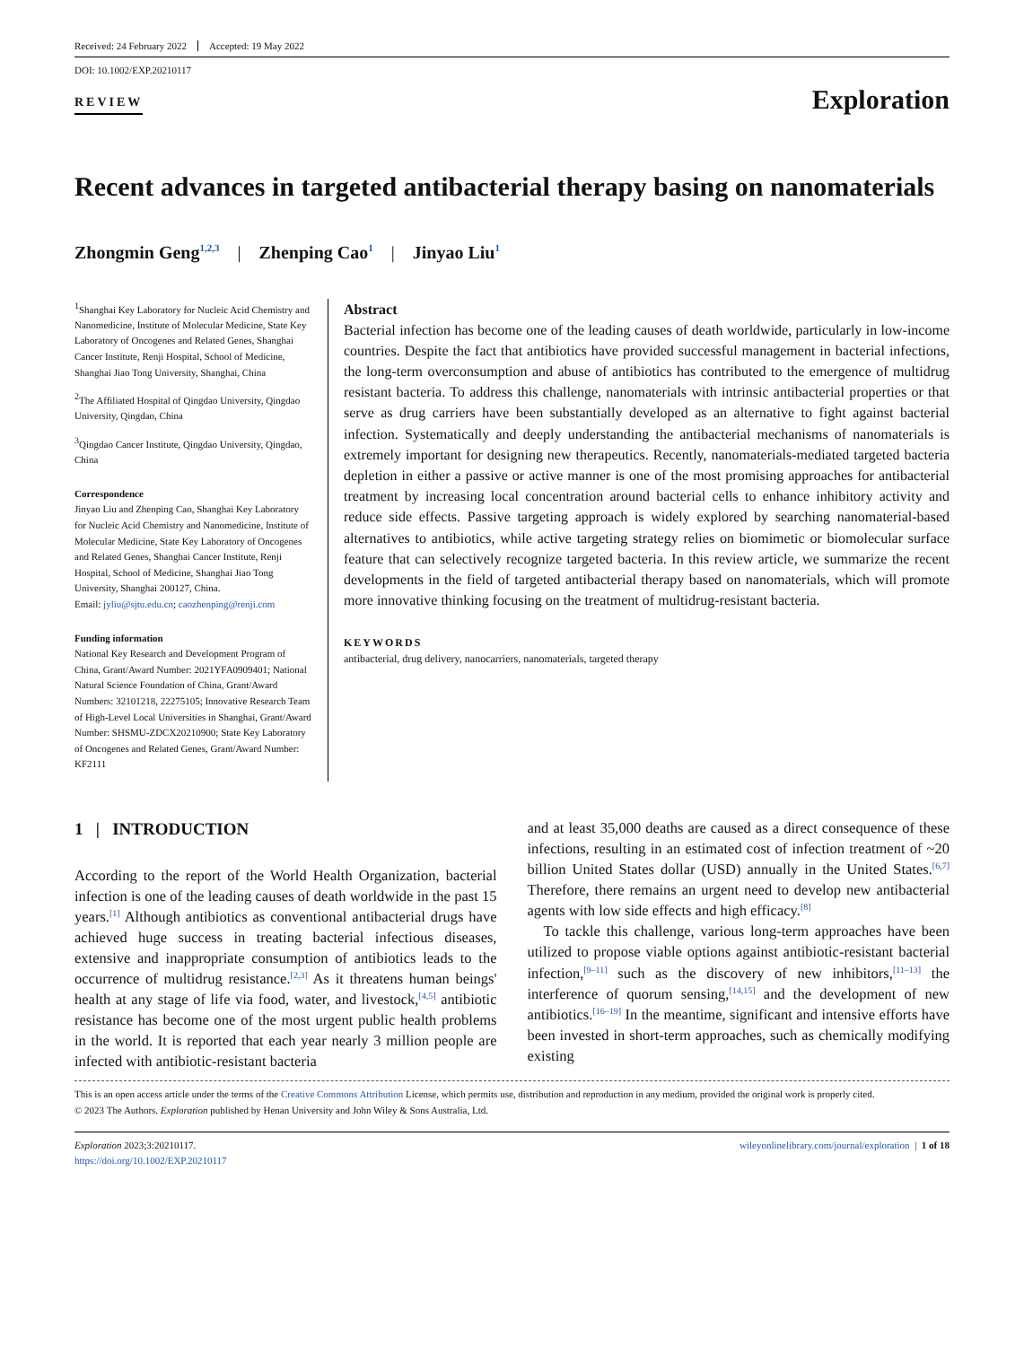Received: 24 February 2022 Accepted: 19 May 2022
DOI: 10.1002/EXP.20210117
REVIEW
Exploration
Recent advances in targeted antibacterial therapy basing on nanomaterials
Zhongmin Geng<sup>1,2,3</sup> | Zhenping Cao<sup>1</sup> | Jinyao Liu<sup>1</sup>
<sup>1</sup> Shanghai Key Laboratory for Nucleic Acid Chemistry and Nanomedicine, Institute of Molecular Medicine, State Key Laboratory of Oncogenes and Related Genes, Shanghai Cancer Institute, Renji Hospital, School of Medicine, Shanghai Jiao Tong University, Shanghai, China
<sup>2</sup> The Affiliated Hospital of Qingdao University, Qingdao University, Qingdao, China
<sup>3</sup> Qingdao Cancer Institute, Qingdao University, Qingdao, China
Correspondence
Jinyao Liu and Zhenping Cao, Shanghai Key Laboratory for Nucleic Acid Chemistry and Nanomedicine, Institute of Molecular Medicine, State Key Laboratory of Oncogenes and Related Genes, Shanghai Cancer Institute, Renji Hospital, School of Medicine, Shanghai Jiao Tong University, Shanghai 200127, China.
Email: jyliu@sjtu.edu.cn; caozhenping@renji.com
Funding information
National Key Research and Development Program of China, Grant/Award Number: 2021YFA0909401; National Natural Science Foundation of China, Grant/Award Numbers: 32101218, 22275105; Innovative Research Team of High-Level Local Universities in Shanghai, Grant/Award Number: SHSMU-ZDCX20210900; State Key Laboratory of Oncogenes and Related Genes, Grant/Award Number: KF2111
Abstract
Bacterial infection has become one of the leading causes of death worldwide, particularly in low-income countries. Despite the fact that antibiotics have provided successful management in bacterial infections, the long-term overconsumption and abuse of antibiotics has contributed to the emergence of multidrug resistant bacteria. To address this challenge, nanomaterials with intrinsic antibacterial properties or that serve as drug carriers have been substantially developed as an alternative to fight against bacterial infection. Systematically and deeply understanding the antibacterial mechanisms of nanomaterials is extremely important for designing new therapeutics. Recently, nanomaterials-mediated targeted bacteria depletion in either a passive or active manner is one of the most promising approaches for antibacterial treatment by increasing local concentration around bacterial cells to enhance inhibitory activity and reduce side effects. Passive targeting approach is widely explored by searching nanomaterial-based alternatives to antibiotics, while active targeting strategy relies on biomimetic or biomolecular surface feature that can selectively recognize targeted bacteria. In this review article, we summarize the recent developments in the field of targeted antibacterial therapy based on nanomaterials, which will promote more innovative thinking focusing on the treatment of multidrug-resistant bacteria.
KEYWORDS
antibacterial, drug delivery, nanocarriers, nanomaterials, targeted therapy
1 | INTRODUCTION
According to the report of the World Health Organization, bacterial infection is one of the leading causes of death worldwide in the past 15 years.<sup>[1]</sup> Although antibiotics as conventional antibacterial drugs have achieved huge success in treating bacterial infectious diseases, extensive and inappropriate consumption of antibiotics leads to the occurrence of multidrug resistance.<sup>[2,3]</sup> As it threatens human beings' health at any stage of life via food, water, and livestock,<sup>[4,5]</sup> antibiotic resistance has become one of the most urgent public health problems in the world. It is reported that each year nearly 3 million people are infected with antibiotic-resistant bacteria
and at least 35,000 deaths are caused as a direct consequence of these infections, resulting in an estimated cost of infection treatment of ~20 billion United States dollar (USD) annually in the United States.<sup>[6,7]</sup> Therefore, there remains an urgent need to develop new antibacterial agents with low side effects and high efficacy.<sup>[8]</sup>
To tackle this challenge, various long-term approaches have been utilized to propose viable options against antibiotic-resistant bacterial infection,<sup>[9–11]</sup> such as the discovery of new inhibitors,<sup>[11–13]</sup> the interference of quorum sensing,<sup>[14,15]</sup> and the development of new antibiotics.<sup>[16–19]</sup> In the meantime, significant and intensive efforts have been invested in short-term approaches, such as chemically modifying existing
This is an open access article under the terms of the Creative Commons Attribution License, which permits use, distribution and reproduction in any medium, provided the original work is properly cited.
© 2023 The Authors. Exploration published by Henan University and John Wiley & Sons Australia, Ltd.
Exploration 2023;3:20210117.
https://doi.org/10.1002/EXP.20210117
wileyonlinelibrary.com/journal/exploration | 1 of 18